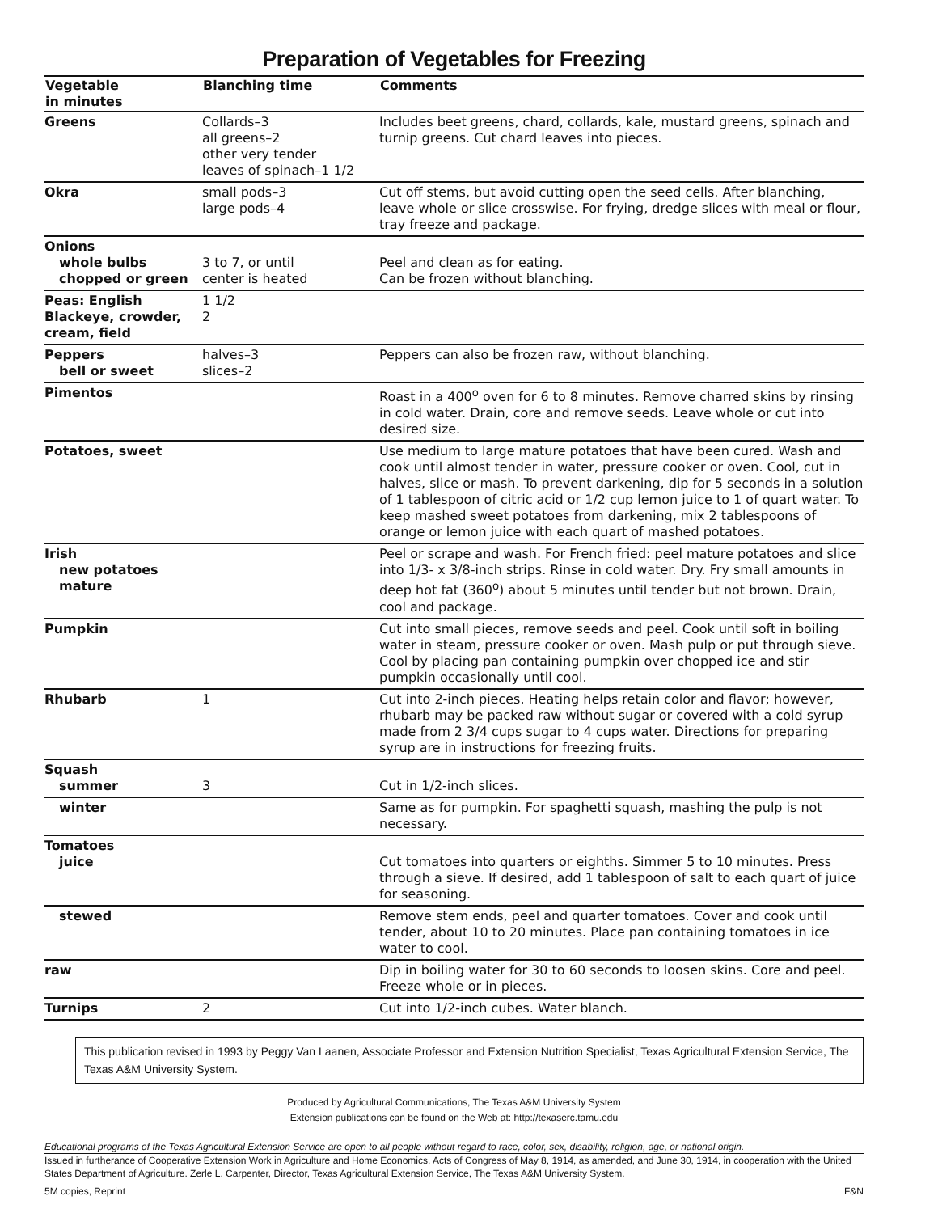Preparation of Vegetables for Freezing
| Vegetable in minutes | Blanching time | Comments |
| --- | --- | --- |
| Greens | Collards–3 all greens–2 other very tender leaves of spinach–1 1/2 | Includes beet greens, chard, collards, kale, mustard greens, spinach and turnip greens. Cut chard leaves into pieces. |
| Okra | small pods–3 large pods–4 | Cut off stems, but avoid cutting open the seed cells. After blanching, leave whole or slice crosswise. For frying, dredge slices with meal or flour, tray freeze and package. |
| Onions whole bulbs chopped or green | 3 to 7, or until center is heated | Peel and clean as for eating. Can be frozen without blanching. |
| Peas: English Blackeye, crowder, cream, field | 1 1/2 2 | |
| Peppers bell or sweet | halves–3 slices–2 | Peppers can also be frozen raw, without blanching. |
| Pimentos | | Roast in a 400<sup>o</sup> oven for 6 to 8 minutes. Remove charred skins by rinsing in cold water. Drain, core and remove seeds. Leave whole or cut into desired size. |
| Potatoes, sweet | | Use medium to large mature potatoes that have been cured. Wash and cook until almost tender in water, pressure cooker or oven. Cool, cut in halves, slice or mash. To prevent darkening, dip for 5 seconds in a solution of 1 tablespoon of citric acid or 1/2 cup lemon juice to 1 of quart water. To keep mashed sweet potatoes from darkening, mix 2 tablespoons of orange or lemon juice with each quart of mashed potatoes. |
| Irish new potatoes mature | | Peel or scrape and wash. For French fried: peel mature potatoes and slice into 1/3- x 3/8-inch strips. Rinse in cold water. Dry. Fry small amounts in deep hot fat (360<sup>o</sup>) about 5 minutes until tender but not brown. Drain, cool and package. |
| Pumpkin | | Cut into small pieces, remove seeds and peel. Cook until soft in boiling water in steam, pressure cooker or oven. Mash pulp or put through sieve. Cool by placing pan containing pumpkin over chopped ice and stir pumpkin occasionally until cool. |
| Rhubarb | 1 | Cut into 2-inch pieces. Heating helps retain color and flavor; however, rhubarb may be packed raw without sugar or covered with a cold syrup made from 2 3/4 cups sugar to 4 cups water. Directions for preparing syrup are in instructions for freezing fruits. |
| Squash summer | 3 | Cut in 1/2-inch slices. |
| winter | | Same as for pumpkin. For spaghetti squash, mashing the pulp is not necessary. |
| Tomatoes juice | | Cut tomatoes into quarters or eighths. Simmer 5 to 10 minutes. Press through a sieve. If desired, add 1 tablespoon of salt to each quart of juice for seasoning. |
| stewed | | Remove stem ends, peel and quarter tomatoes. Cover and cook until tender, about 10 to 20 minutes. Place pan containing tomatoes in ice water to cool. |
| raw | | Dip in boiling water for 30 to 60 seconds to loosen skins. Core and peel. Freeze whole or in pieces. |
| Turnips | 2 | Cut into 1/2-inch cubes. Water blanch. |
This publication revised in 1993 by Peggy Van Laanen, Associate Professor and Extension Nutrition Specialist, Texas Agricultural Extension Service, The Texas A&M University System.
Produced by Agricultural Communications, The Texas A&M University System
Extension publications can be found on the Web at: http://texaserc.tamu.edu
Educational programs of the Texas Agricultural Extension Service are open to all people without regard to race, color, sex, disability, religion, age, or national origin.
Issued in furtherance of Cooperative Extension Work in Agriculture and Home Economics, Acts of Congress of May 8, 1914, as amended, and June 30, 1914, in cooperation with the United States Department of Agriculture. Zerle L. Carpenter, Director, Texas Agricultural Extension Service, The Texas A&M University System.
5M copies, Reprint F&N